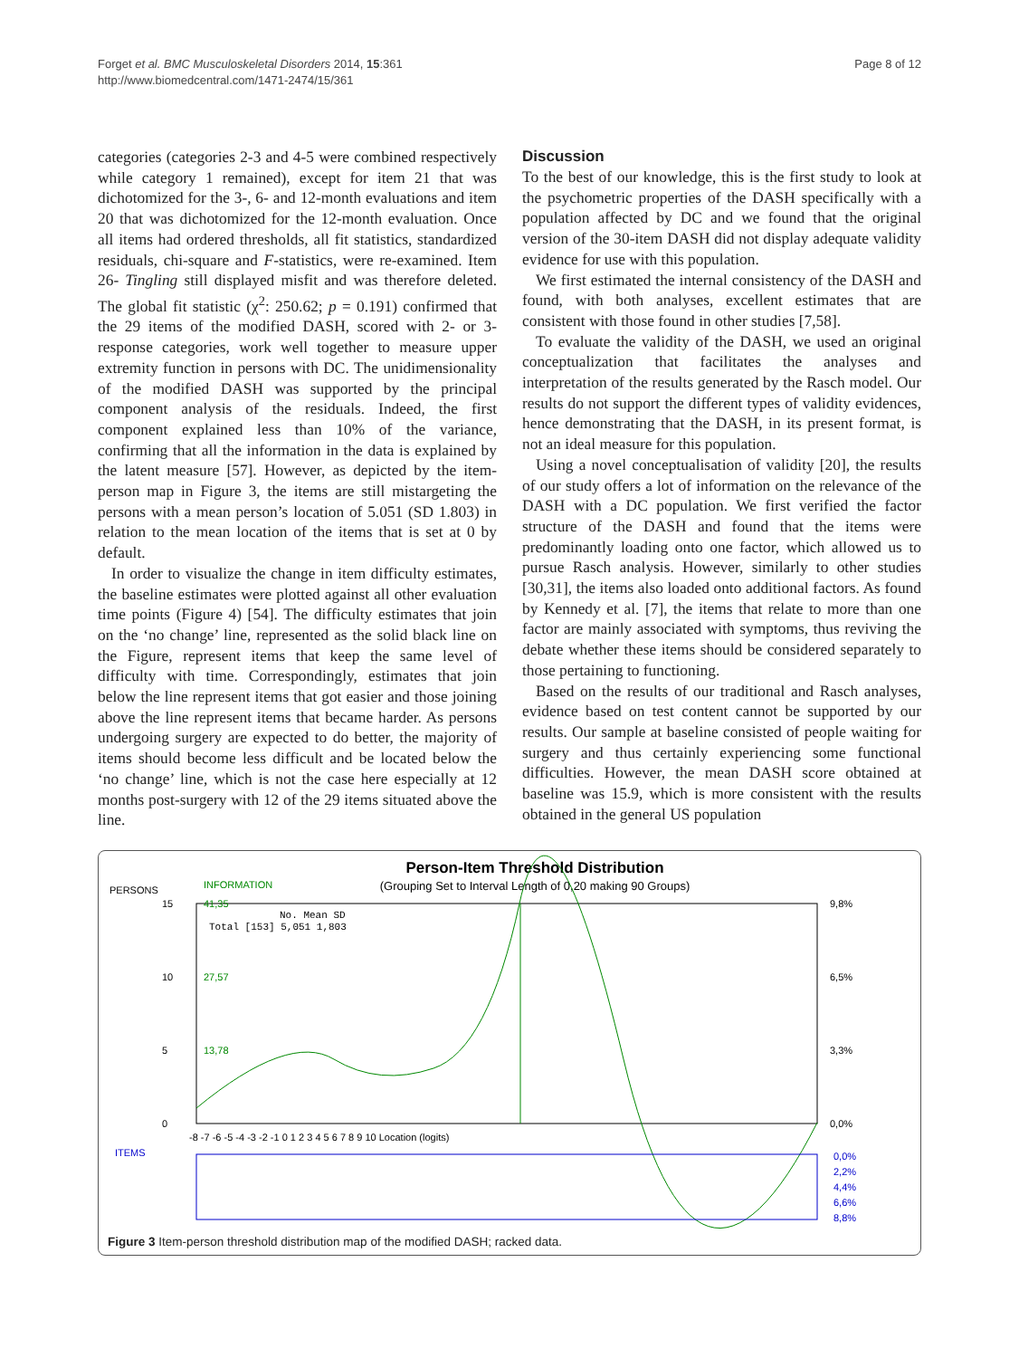Forget et al. BMC Musculoskeletal Disorders 2014, 15:361
http://www.biomedcentral.com/1471-2474/15/361
Page 8 of 12
categories (categories 2-3 and 4-5 were combined respectively while category 1 remained), except for item 21 that was dichotomized for the 3-, 6- and 12-month evaluations and item 20 that was dichotomized for the 12-month evaluation. Once all items had ordered thresholds, all fit statistics, standardized residuals, chi-square and F-statistics, were re-examined. Item 26- Tingling still displayed misfit and was therefore deleted. The global fit statistic (χ<sup>2</sup>: 250.62; p = 0.191) confirmed that the 29 items of the modified DASH, scored with 2- or 3-response categories, work well together to measure upper extremity function in persons with DC. The unidimensionality of the modified DASH was supported by the principal component analysis of the residuals. Indeed, the first component explained less than 10% of the variance, confirming that all the information in the data is explained by the latent measure [57]. However, as depicted by the item-person map in Figure 3, the items are still mistargeting the persons with a mean person’s location of 5.051 (SD 1.803) in relation to the mean location of the items that is set at 0 by default.
In order to visualize the change in item difficulty estimates, the baseline estimates were plotted against all other evaluation time points (Figure 4) [54]. The difficulty estimates that join on the ‘no change’ line, represented as the solid black line on the Figure, represent items that keep the same level of difficulty with time. Correspondingly, estimates that join below the line represent items that got easier and those joining above the line represent items that became harder. As persons undergoing surgery are expected to do better, the majority of items should become less difficult and be located below the ‘no change’ line, which is not the case here especially at 12 months post-surgery with 12 of the 29 items situated above the line.
Discussion
To the best of our knowledge, this is the first study to look at the psychometric properties of the DASH specifically with a population affected by DC and we found that the original version of the 30-item DASH did not display adequate validity evidence for use with this population.
We first estimated the internal consistency of the DASH and found, with both analyses, excellent estimates that are consistent with those found in other studies [7,58].
To evaluate the validity of the DASH, we used an original conceptualization that facilitates the analyses and interpretation of the results generated by the Rasch model. Our results do not support the different types of validity evidences, hence demonstrating that the DASH, in its present format, is not an ideal measure for this population.
Using a novel conceptualisation of validity [20], the results of our study offers a lot of information on the relevance of the DASH with a DC population. We first verified the factor structure of the DASH and found that the items were predominantly loading onto one factor, which allowed us to pursue Rasch analysis. However, similarly to other studies [30,31], the items also loaded onto additional factors. As found by Kennedy et al. [7], the items that relate to more than one factor are mainly associated with symptoms, thus reviving the debate whether these items should be considered separately to those pertaining to functioning.
Based on the results of our traditional and Rasch analyses, evidence based on test content cannot be supported by our results. Our sample at baseline consisted of people waiting for surgery and thus certainly experiencing some functional difficulties. However, the mean DASH score obtained at baseline was 15.9, which is more consistent with the results obtained in the general US population
Person-Item Threshold Distribution
(Grouping Set to Interval Length of 0,20 making 90 Groups)
PERSONS
INFORMATION
15
10
5
0
41,35
27,57
13,78
9,8%
6,5%
3,3%
0,0%
No. Mean SD
Total [153] 5,051 1,803
-8 -7 -6 -5 -4 -3 -2 -1 0 1 2 3 4 5 6 7 8 9 10 Location (logits)
ITEMS
0,0%
2,2%
4,4%
6,6%
8,8%
Figure 3 Item-person threshold distribution map of the modified DASH; racked data.